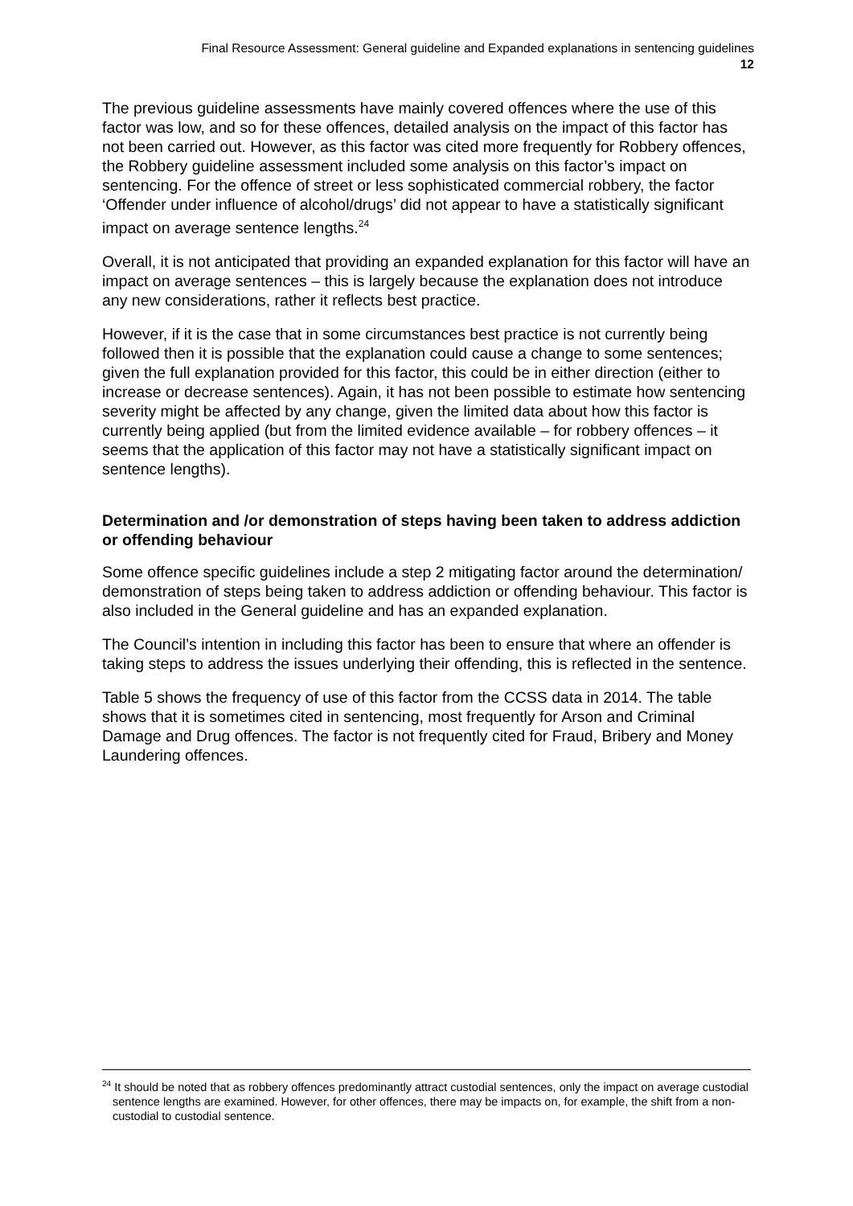Final Resource Assessment: General guideline and Expanded explanations in sentencing guidelines
12
The previous guideline assessments have mainly covered offences where the use of this factor was low, and so for these offences, detailed analysis on the impact of this factor has not been carried out. However, as this factor was cited more frequently for Robbery offences, the Robbery guideline assessment included some analysis on this factor’s impact on sentencing. For the offence of street or less sophisticated commercial robbery, the factor ‘Offender under influence of alcohol/drugs’ did not appear to have a statistically significant impact on average sentence lengths.<sup>24</sup>
Overall, it is not anticipated that providing an expanded explanation for this factor will have an impact on average sentences – this is largely because the explanation does not introduce any new considerations, rather it reflects best practice.
However, if it is the case that in some circumstances best practice is not currently being followed then it is possible that the explanation could cause a change to some sentences; given the full explanation provided for this factor, this could be in either direction (either to increase or decrease sentences). Again, it has not been possible to estimate how sentencing severity might be affected by any change, given the limited data about how this factor is currently being applied (but from the limited evidence available – for robbery offences – it seems that the application of this factor may not have a statistically significant impact on sentence lengths).
Determination and /or demonstration of steps having been taken to address addiction or offending behaviour
Some offence specific guidelines include a step 2 mitigating factor around the determination/ demonstration of steps being taken to address addiction or offending behaviour. This factor is also included in the General guideline and has an expanded explanation.
The Council’s intention in including this factor has been to ensure that where an offender is taking steps to address the issues underlying their offending, this is reflected in the sentence.
Table 5 shows the frequency of use of this factor from the CCSS data in 2014. The table shows that it is sometimes cited in sentencing, most frequently for Arson and Criminal Damage and Drug offences. The factor is not frequently cited for Fraud, Bribery and Money Laundering offences.
<sup>24</sup> It should be noted that as robbery offences predominantly attract custodial sentences, only the impact on average custodial sentence lengths are examined. However, for other offences, there may be impacts on, for example, the shift from a non-custodial to custodial sentence.